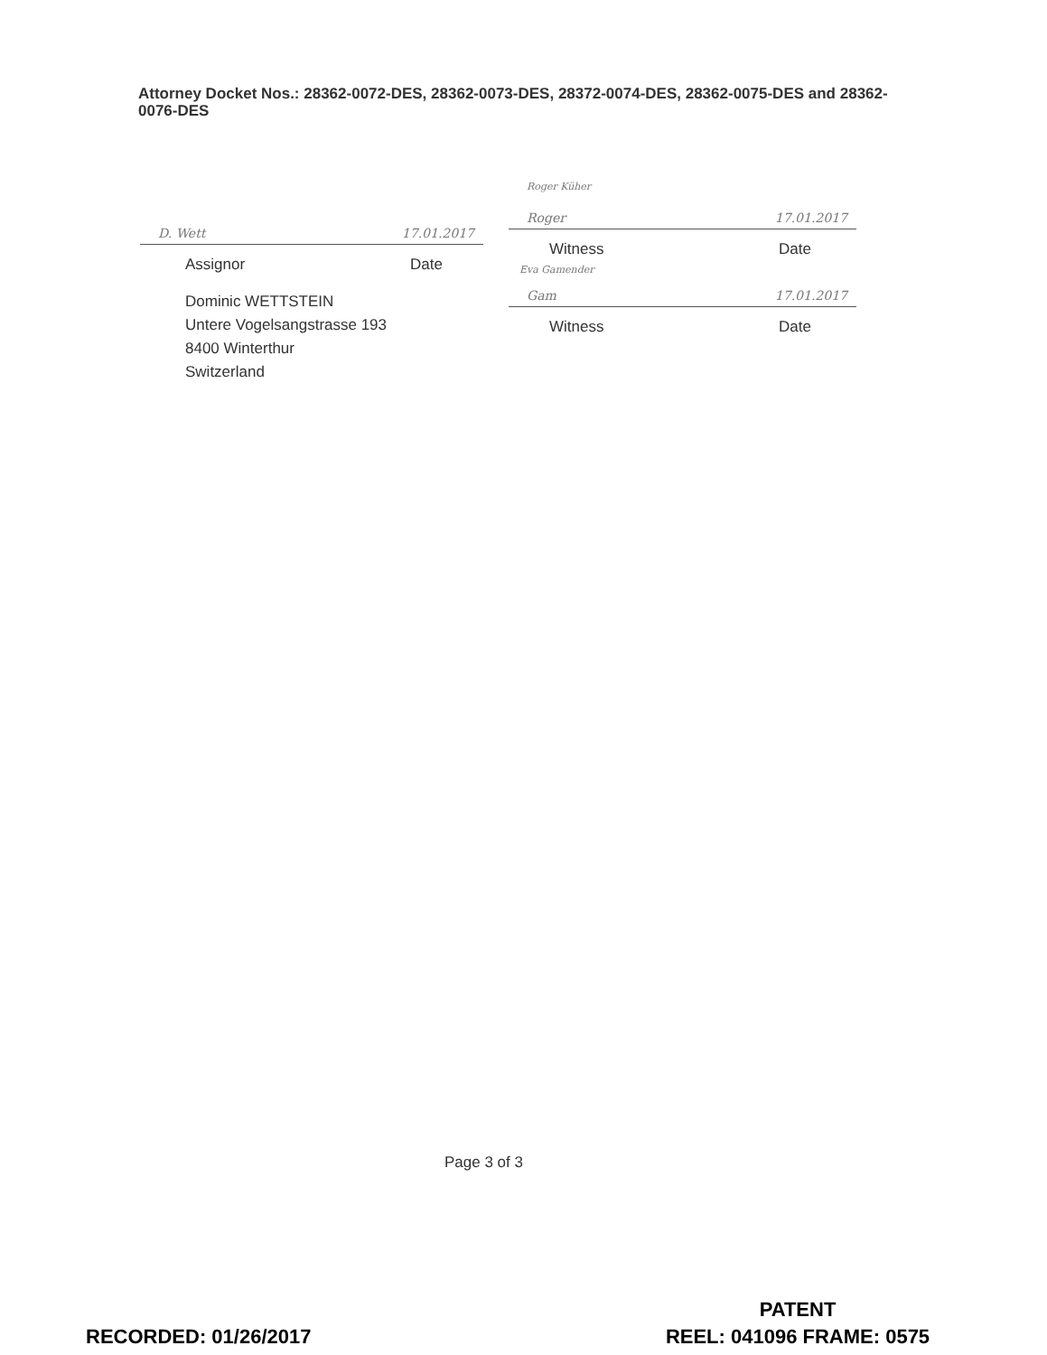Attorney Docket Nos.: 28362-0072-DES, 28362-0073-DES, 28372-0074-DES, 28362-0075-DES and 28362-0076-DES
D. Wett 17.01.2017
Assignor Date
Dominic WETTSTEIN
Untere Vogelsangstrasse 193
8400 Winterthur
Switzerland
Roger Küher
Roger 17.01.2017
Witness Date
Eva Gamender
Gam 17.01.2017
Witness Date
Page 3 of 3
RECORDED: 01/26/2017
PATENT
REEL: 041096 FRAME: 0575